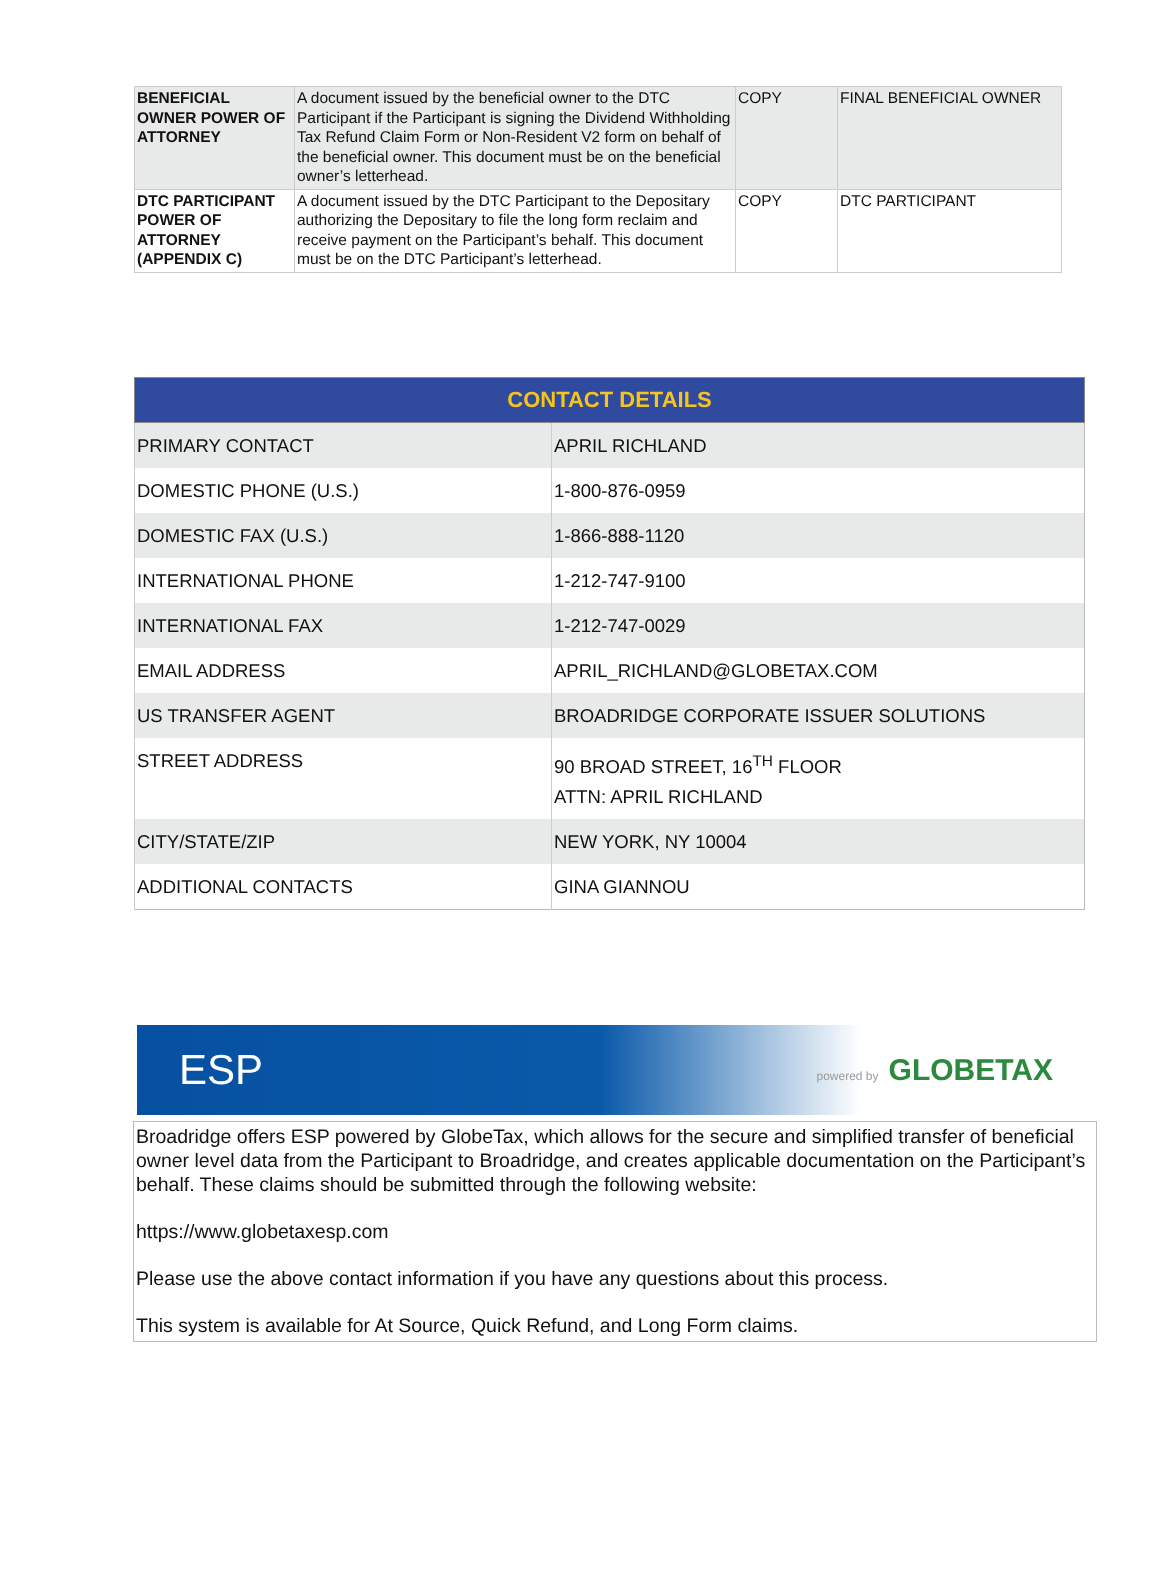| BENEFICIAL OWNER POWER OF ATTORNEY | A document issued by the beneficial owner to the DTC Participant if the Participant is signing the Dividend Withholding Tax Refund Claim Form or Non-Resident V2 form on behalf of the beneficial owner. This document must be on the beneficial owner’s letterhead. | COPY | FINAL BENEFICIAL OWNER |
| DTC PARTICIPANT POWER OF ATTORNEY (APPENDIX C) | A document issued by the DTC Participant to the Depositary authorizing the Depositary to file the long form reclaim and receive payment on the Participant’s behalf. This document must be on the DTC Participant’s letterhead. | COPY | DTC PARTICIPANT |
| CONTACT DETAILS | |
| --- | --- |
| PRIMARY CONTACT | APRIL RICHLAND |
| DOMESTIC PHONE (U.S.) | 1-800-876-0959 |
| DOMESTIC FAX (U.S.) | 1-866-888-1120 |
| INTERNATIONAL PHONE | 1-212-747-9100 |
| INTERNATIONAL FAX | 1-212-747-0029 |
| EMAIL ADDRESS | APRIL_RICHLAND@GLOBETAX.COM |
| US TRANSFER AGENT | BROADRIDGE CORPORATE ISSUER SOLUTIONS |
| STREET ADDRESS | 90 BROAD STREET, 16<sup>TH</sup> FLOOR ATTN: APRIL RICHLAND |
| CITY/STATE/ZIP | NEW YORK, NY 10004 |
| ADDITIONAL CONTACTS | GINA GIANNOU |
ESP powered by GLOBETAX
Broadridge offers ESP powered by GlobeTax, which allows for the secure and simplified transfer of beneficial owner level data from the Participant to Broadridge, and creates applicable documentation on the Participant’s behalf. These claims should be submitted through the following website:
https://www.globetaxesp.com
Please use the above contact information if you have any questions about this process.
This system is available for At Source, Quick Refund, and Long Form claims.